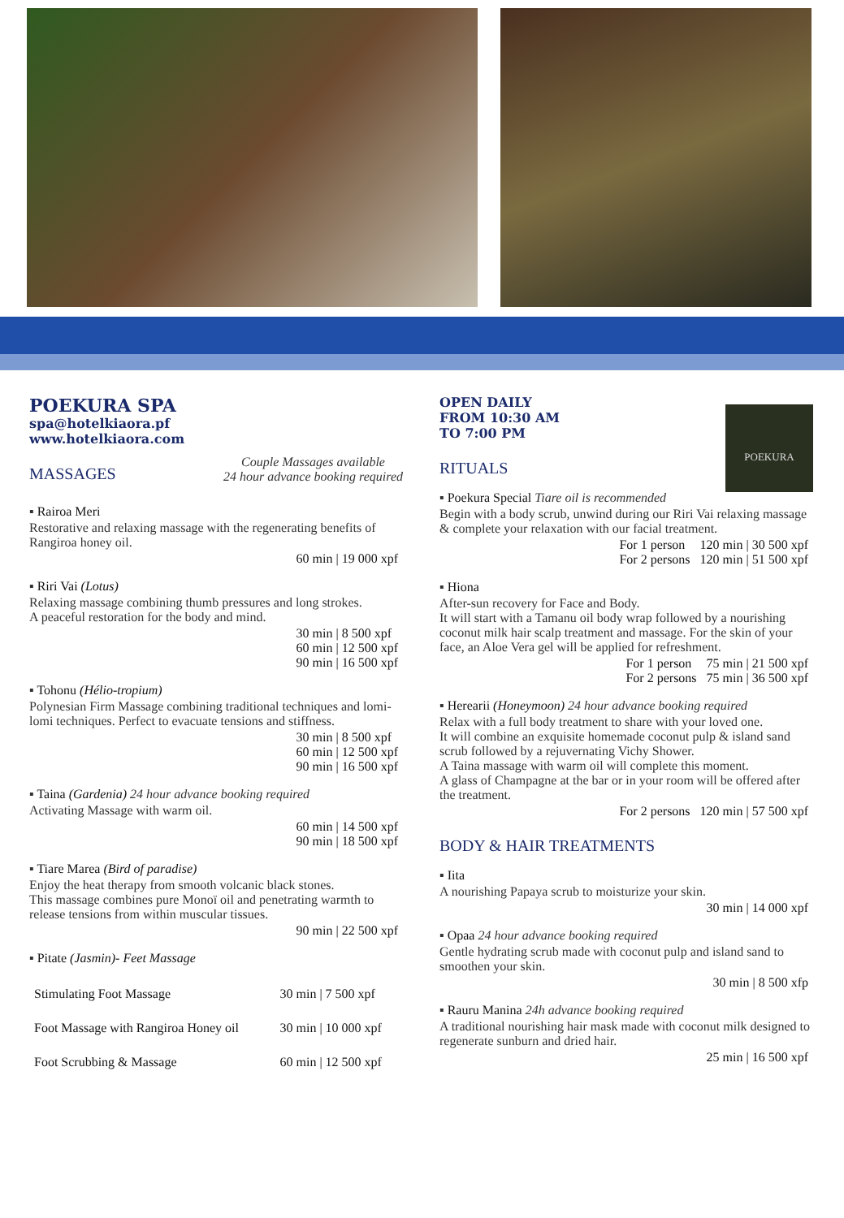POEKURA SPA
spa@hotelkiaora.pf
www.hotelkiaora.com
MASSAGES
Couple Massages available
24 hour advance booking required
▪ Rairoa Meri
Restorative and relaxing massage with the regenerating benefits of Rangiroa honey oil.
| 60 min / 19 000 xpf |
▪ Riri Vai (Lotus)
Relaxing massage combining thumb pressures and long strokes.
A peaceful restoration for the body and mind.
| 30 min / 8 500 xpf |
| 60 min / 12 500 xpf |
| 90 min / 16 500 xpf |
▪ Tohonu (Hélio-tropium)
Polynesian Firm Massage combining traditional techniques and lomi-lomi techniques. Perfect to evacuate tensions and stiffness.
| 30 min / 8 500 xpf |
| 60 min / 12 500 xpf |
| 90 min / 16 500 xpf |
▪ Taina (Gardenia) 24 hour advance booking required
Activating Massage with warm oil.
| 60 min / 14 500 xpf |
| 90 min / 18 500 xpf |
▪ Tiare Marea (Bird of paradise)
Enjoy the heat therapy from smooth volcanic black stones.
This massage combines pure Monoï oil and penetrating warmth to release tensions from within muscular tissues.
| 90 min / 22 500 xpf |
▪ Pitate (Jasmin)- Feet Massage
| Stimulating Foot Massage | 30 min / 7 500 xpf |
| Foot Massage with Rangiroa Honey oil | 30 min / 10 000 xpf |
| Foot Scrubbing & Massage | 60 min / 12 500 xpf |
OPEN DAILY
FROM 10:30 AM
TO 7:00 PM
POEKURA
RITUALS
▪ Poekura Special Tiare oil is recommended
Begin with a body scrub, unwind during our Riri Vai relaxing massage & complete your relaxation with our facial treatment.
| For 1 person | 120 min / 30 500 xpf |
| For 2 persons | 120 min / 51 500 xpf |
▪ Hiona
After-sun recovery for Face and Body.
It will start with a Tamanu oil body wrap followed by a nourishing coconut milk hair scalp treatment and massage. For the skin of your face, an Aloe Vera gel will be applied for refreshment.
| For 1 person | 75 min / 21 500 xpf |
| For 2 persons | 75 min / 36 500 xpf |
▪ Herearii (Honeymoon) 24 hour advance booking required
Relax with a full body treatment to share with your loved one.
It will combine an exquisite homemade coconut pulp & island sand scrub followed by a rejuvernating Vichy Shower.
A Taina massage with warm oil will complete this moment.
A glass of Champagne at the bar or in your room will be offered after the treatment.
| For 2 persons | 120 min / 57 500 xpf |
BODY & HAIR TREATMENTS
▪ Iita
A nourishing Papaya scrub to moisturize your skin.
| 30 min / 14 000 xpf |
▪ Opaa 24 hour advance booking required
Gentle hydrating scrub made with coconut pulp and island sand to smoothen your skin.
| 30 min / 8 500 xfp |
▪ Rauru Manina 24h advance booking required
A traditional nourishing hair mask made with coconut milk designed to regenerate sunburn and dried hair.
| 25 min / 16 500 xpf |